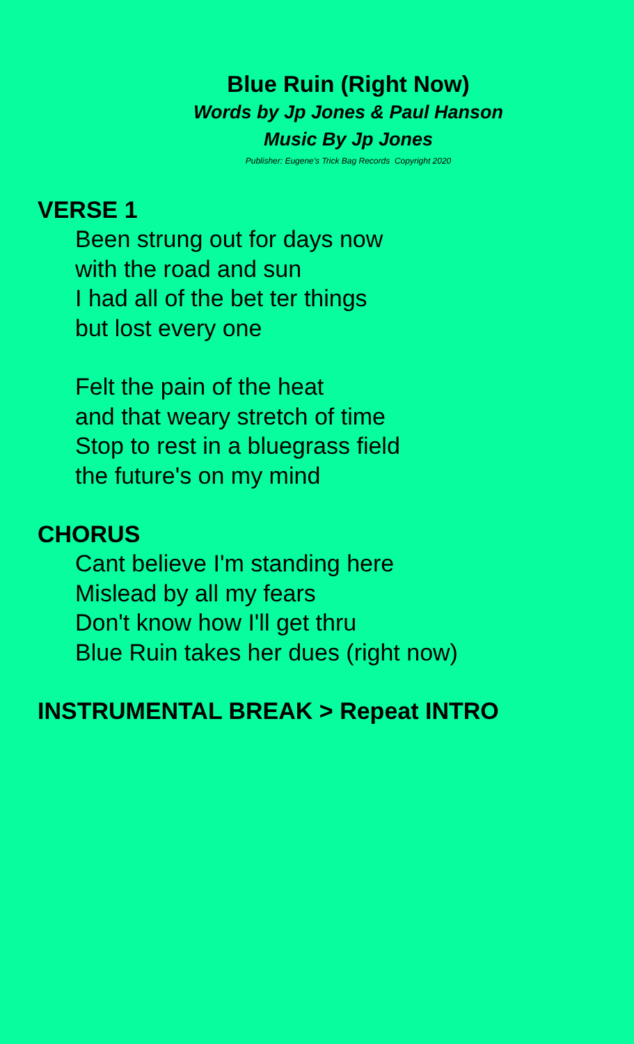Blue Ruin (Right Now)
Words by Jp Jones & Paul Hanson
Music By Jp Jones
Publisher: Eugene's Trick Bag Records Copyright 2020
VERSE 1
Been strung out for days now
with the road and sun
I had all of the bet ter things
but lost every one
Felt the pain of the heat
and that weary stretch of time
Stop to rest in a bluegrass field
the future's on my mind
CHORUS
Cant believe I'm standing here
Mislead by all my fears
Don't know how I'll get thru
Blue Ruin takes her dues (right now)
INSTRUMENTAL BREAK > Repeat INTRO